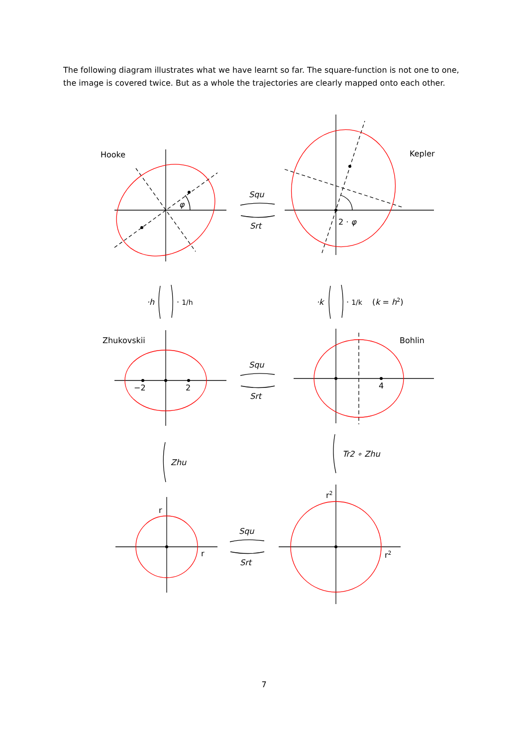The following diagram illustrates what we have learnt so far. The square-function is not one to one, the image is covered twice. But as a whole the trajectories are clearly mapped onto each other.
Hooke
Kepler
φ
2 · φ
Squ
Srt
·h
· 1/h
·k
· 1/k
(k = h2)
Zhukovskii
Bohlin
−2
2
4
Squ
Srt
Zhu
Tr2 ∘ Zhu
r
r
r2
r2
Squ
Srt
7